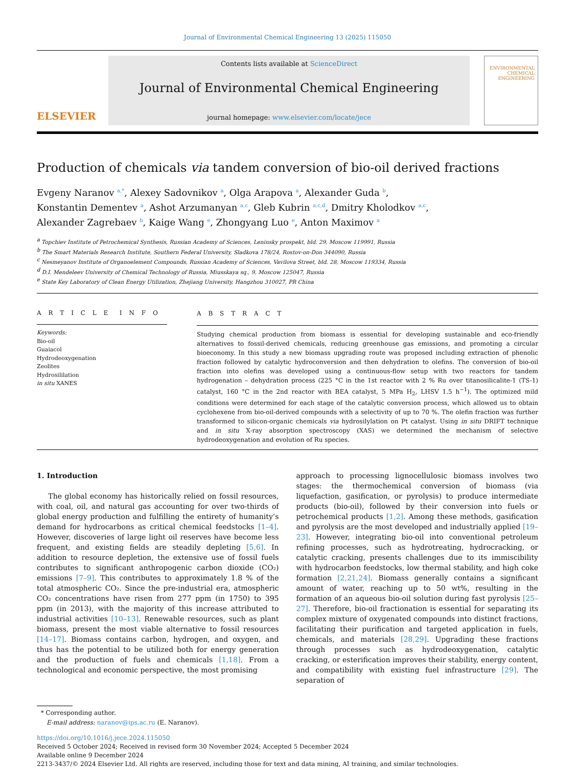Journal of Environmental Chemical Engineering 13 (2025) 115050
ELSEVIER
Contents lists available at ScienceDirect
Journal of Environmental Chemical Engineering
journal homepage: www.elsevier.com/locate/jece
ENVIRONMENTAL CHEMICAL ENGINEERING
Production of chemicals via tandem conversion of bio-oil derived fractions
Evgeny Naranov <sup>a,*</sup>, Alexey Sadovnikov <sup>a</sup>, Olga Arapova <sup>a</sup>, Alexander Guda <sup>b</sup>,
Konstantin Dementev <sup>a</sup>, Ashot Arzumanyan <sup>a,c</sup>, Gleb Kubrin <sup>a,c,d</sup>, Dmitry Kholodkov <sup>a,c</sup>,
Alexander Zagrebaev <sup>b</sup>, Kaige Wang <sup>e</sup>, Zhongyang Luo <sup>e</sup>, Anton Maximov <sup>a</sup>
<sup>a</sup> Topchiev Institute of Petrochemical Synthesis, Russian Academy of Sciences, Leninsky prospekt, bld. 29, Moscow 119991, Russia
<sup>b</sup> The Smart Materials Research Institute, Southern Federal University, Sladkova 178/24, Rostov-on-Don 344090, Russia
<sup>c</sup> Nesmeyanov Institute of Organoelement Compounds, Russian Academy of Sciences, Vavilova Street, bld. 28, Moscow 119334, Russia
<sup>d</sup> D.I. Mendeleev University of Chemical Technology of Russia, Miusskaya sq., 9, Moscow 125047, Russia
<sup>e</sup> State Key Laboratory of Clean Energy Utilization, Zhejiang University, Hangzhou 310027, PR China
A R T I C L E I N F O
Keywords:
Bio-oil
Guaiacol
Hydrodeoxygenation
Zeolites
Hydrosililation
in situ XANES
A B S T R A C T
Studying chemical production from biomass is essential for developing sustainable and eco-friendly alternatives to fossil-derived chemicals, reducing greenhouse gas emissions, and promoting a circular bioeconomy. In this study a new biomass upgrading route was proposed including extraction of phenolic fraction followed by catalytic hydroconversion and then dehydration to olefins. The conversion of bio-oil fraction into olefins was developed using a continuous-flow setup with two reactors for tandem hydrogenation – dehydration process (225 °C in the 1st reactor with 2 % Ru over titanosilicalite-1 (TS-1) catalyst, 160 °C in the 2nd reactor with BEA catalyst, 5 MPa H<sub>2</sub>, LHSV 1.5 h<sup>−1</sup>). The optimized mild conditions were determined for each stage of the catalytic conversion process, which allowed us to obtain cyclohexene from bio-oil-derived compounds with a selectivity of up to 70 %. The olefin fraction was further transformed to silicon-organic chemicals via hydrosilylation on Pt catalyst. Using in situ DRIFT technique and in situ X-ray absorption spectroscopy (XAS) we determined the mechanism of selective hydrodeoxygenation and evolution of Ru species.
1. Introduction
The global economy has historically relied on fossil resources, with coal, oil, and natural gas accounting for over two-thirds of global energy production and fulfilling the entirety of humanity’s demand for hydrocarbons as critical chemical feedstocks [1–4]. However, discoveries of large light oil reserves have become less frequent, and existing fields are steadily depleting [5,6]. In addition to resource depletion, the extensive use of fossil fuels contributes to significant anthropogenic carbon dioxide (CO₂) emissions [7–9]. This contributes to approximately 1.8 % of the total atmospheric CO₂. Since the pre-industrial era, atmospheric CO₂ concentrations have risen from 277 ppm (in 1750) to 395 ppm (in 2013), with the majority of this increase attributed to industrial activities [10–13]. Renewable resources, such as plant biomass, present the most viable alternative to fossil resources [14–17]. Biomass contains carbon, hydrogen, and oxygen, and thus has the potential to be utilized both for energy generation and the production of fuels and chemicals [1,18]. From a technological and economic perspective, the most promising
approach to processing lignocellulosic biomass involves two stages: the thermochemical conversion of biomass (via liquefaction, gasification, or pyrolysis) to produce intermediate products (bio-oil), followed by their conversion into fuels or petrochemical products [1,2]. Among these methods, gasification and pyrolysis are the most developed and industrially applied [19–23]. However, integrating bio-oil into conventional petroleum refining processes, such as hydrotreating, hydrocracking, or catalytic cracking, presents challenges due to its immiscibility with hydrocarbon feedstocks, low thermal stability, and high coke formation [2,21,24]. Biomass generally contains a significant amount of water, reaching up to 50 wt%, resulting in the formation of an aqueous bio-oil solution during fast pyrolysis [25–27]. Therefore, bio-oil fractionation is essential for separating its complex mixture of oxygenated compounds into distinct fractions, facilitating their purification and targeted application in fuels, chemicals, and materials [28,29]. Upgrading these fractions through processes such as hydrodeoxygenation, catalytic cracking, or esterification improves their stability, energy content, and compatibility with existing fuel infrastructure [29]. The separation of
* Corresponding author.
E-mail address: naranov@ips.ac.ru (E. Naranov).
https://doi.org/10.1016/j.jece.2024.115050
Received 5 October 2024; Received in revised form 30 November 2024; Accepted 5 December 2024
Available online 9 December 2024
2213-3437/© 2024 Elsevier Ltd. All rights are reserved, including those for text and data mining, AI training, and similar technologies.